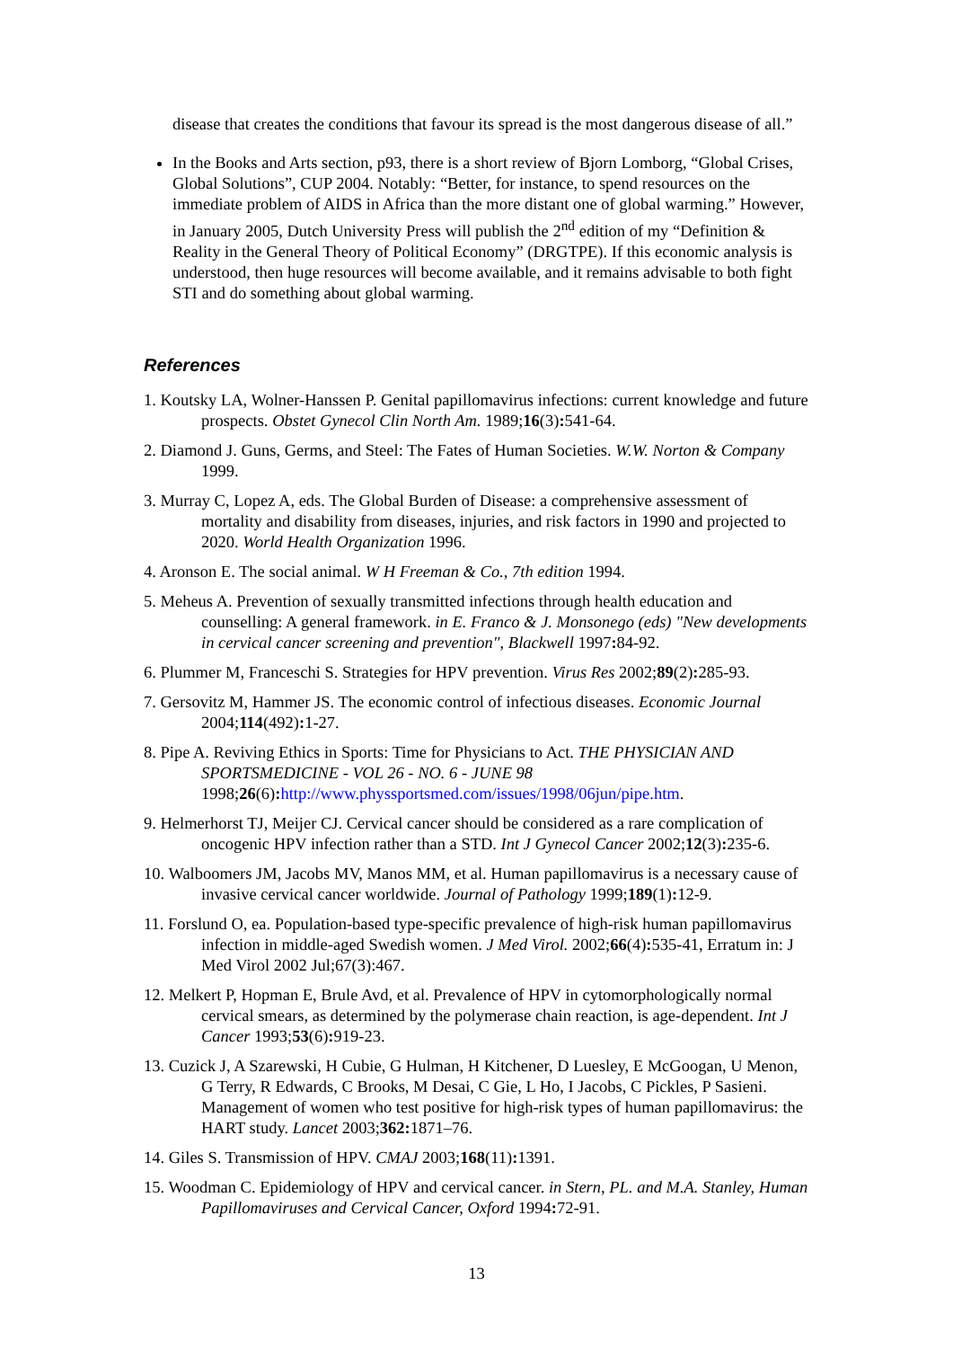disease that creates the conditions that favour its spread is the most dangerous disease of all.”
In the Books and Arts section, p93, there is a short review of Bjorn Lomborg, “Global Crises, Global Solutions”, CUP 2004. Notably: “Better, for instance, to spend resources on the immediate problem of AIDS in Africa than the more distant one of global warming.” However, in January 2005, Dutch University Press will publish the 2<sup>nd</sup> edition of my “Definition & Reality in the General Theory of Political Economy” (DRGTPE). If this economic analysis is understood, then huge resources will become available, and it remains advisable to both fight STI and do something about global warming.
References
1. Koutsky LA, Wolner-Hanssen P. Genital papillomavirus infections: current knowledge and future prospects. Obstet Gynecol Clin North Am. 1989;16(3): 541-64.
2. Diamond J. Guns, Germs, and Steel: The Fates of Human Societies. W.W. Norton & Company 1999.
3. Murray C, Lopez A, eds. The Global Burden of Disease: a comprehensive assessment of mortality and disability from diseases, injuries, and risk factors in 1990 and projected to 2020. World Health Organization 1996.
4. Aronson E. The social animal. W H Freeman & Co., 7th edition 1994.
5. Meheus A. Prevention of sexually transmitted infections through health education and counselling: A general framework. in E. Franco & J. Monsonego (eds) "New developments in cervical cancer screening and prevention", Blackwell 1997: 84-92.
6. Plummer M, Franceschi S. Strategies for HPV prevention. Virus Res 2002;89(2): 285-93.
7. Gersovitz M, Hammer JS. The economic control of infectious diseases. Economic Journal 2004;114(492): 1-27.
8. Pipe A. Reviving Ethics in Sports: Time for Physicians to Act. THE PHYSICIAN AND SPORTSMEDICINE - VOL 26 - NO. 6 - JUNE 98 1998;26(6): http://www.physsportsmed.com/issues/1998/06jun/pipe.htm.
9. Helmerhorst TJ, Meijer CJ. Cervical cancer should be considered as a rare complication of oncogenic HPV infection rather than a STD. Int J Gynecol Cancer 2002;12(3): 235-6.
10. Walboomers JM, Jacobs MV, Manos MM, et al. Human papillomavirus is a necessary cause of invasive cervical cancer worldwide. Journal of Pathology 1999;189(1): 12-9.
11. Forslund O, ea. Population-based type-specific prevalence of high-risk human papillomavirus infection in middle-aged Swedish women. J Med Virol. 2002;66(4): 535-41, Erratum in: J Med Virol 2002 Jul;67(3):467.
12. Melkert P, Hopman E, Brule Avd, et al. Prevalence of HPV in cytomorphologically normal cervical smears, as determined by the polymerase chain reaction, is age-dependent. Int J Cancer 1993;53(6): 919-23.
13. Cuzick J, A Szarewski, H Cubie, G Hulman, H Kitchener, D Luesley, E McGoogan, U Menon, G Terry, R Edwards, C Brooks, M Desai, C Gie, L Ho, I Jacobs, C Pickles, P Sasieni. Management of women who test positive for high-risk types of human papillomavirus: the HART study. Lancet 2003;362: 1871–76.
14. Giles S. Transmission of HPV. CMAJ 2003;168(11): 1391.
15. Woodman C. Epidemiology of HPV and cervical cancer. in Stern, PL. and M.A. Stanley, Human Papillomaviruses and Cervical Cancer, Oxford 1994: 72-91.
13